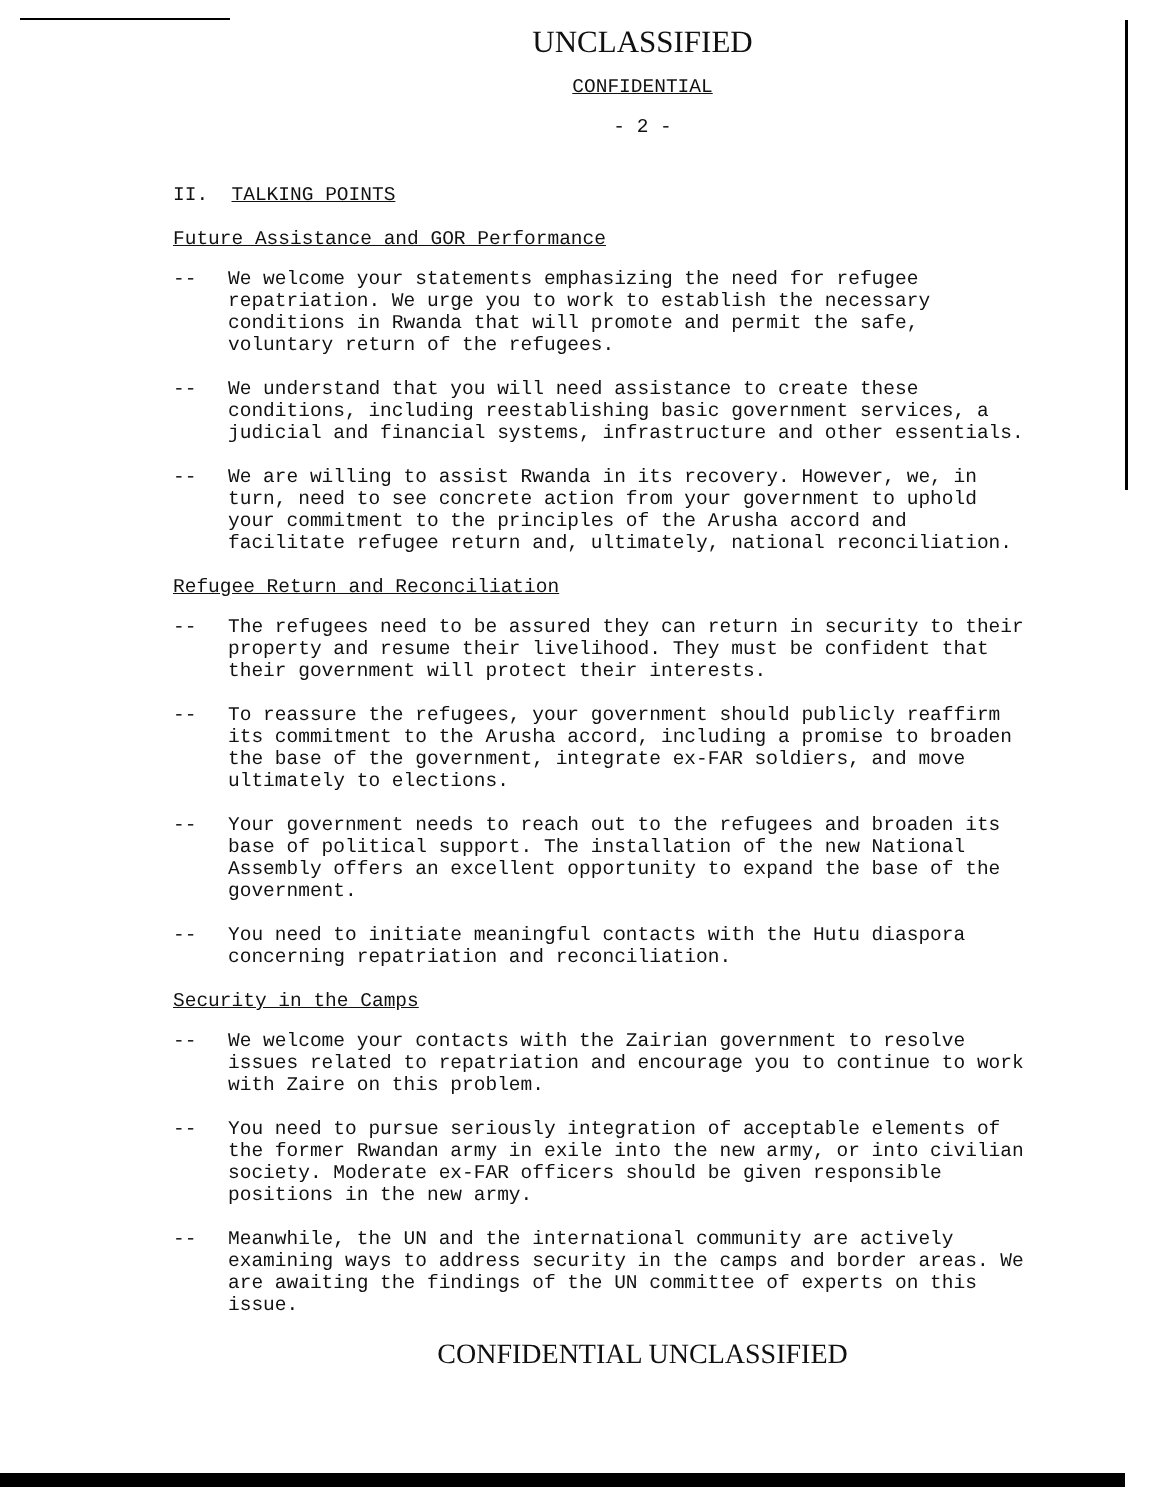UNCLASSIFIED
CONFIDENTIAL
- 2 -
II. TALKING POINTS
Future Assistance and GOR Performance
-- We welcome your statements emphasizing the need for refugee repatriation. We urge you to work to establish the necessary conditions in Rwanda that will promote and permit the safe, voluntary return of the refugees.
-- We understand that you will need assistance to create these conditions, including reestablishing basic government services, a judicial and financial systems, infrastructure and other essentials.
-- We are willing to assist Rwanda in its recovery. However, we, in turn, need to see concrete action from your government to uphold your commitment to the principles of the Arusha accord and facilitate refugee return and, ultimately, national reconciliation.
Refugee Return and Reconciliation
-- The refugees need to be assured they can return in security to their property and resume their livelihood. They must be confident that their government will protect their interests.
-- To reassure the refugees, your government should publicly reaffirm its commitment to the Arusha accord, including a promise to broaden the base of the government, integrate ex-FAR soldiers, and move ultimately to elections.
-- Your government needs to reach out to the refugees and broaden its base of political support. The installation of the new National Assembly offers an excellent opportunity to expand the base of the government.
-- You need to initiate meaningful contacts with the Hutu diaspora concerning repatriation and reconciliation.
Security in the Camps
-- We welcome your contacts with the Zairian government to resolve issues related to repatriation and encourage you to continue to work with Zaire on this problem.
-- You need to pursue seriously integration of acceptable elements of the former Rwandan army in exile into the new army, or into civilian society. Moderate ex-FAR officers should be given responsible positions in the new army.
-- Meanwhile, the UN and the international community are actively examining ways to address security in the camps and border areas. We are awaiting the findings of the UN committee of experts on this issue.
CONFIDENTIAL UNCLASSIFIED